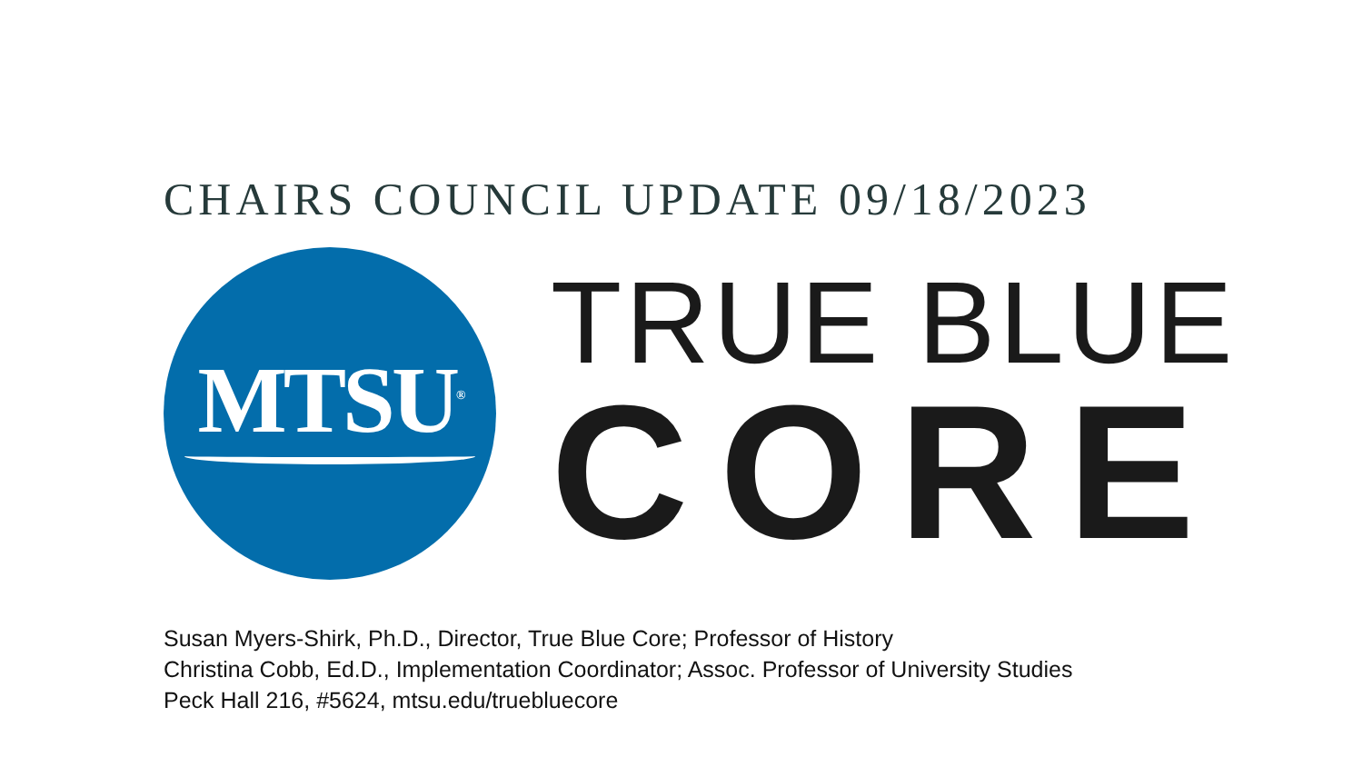CHAIRS COUNCIL UPDATE 09/18/2023
MTSU<sup>®</sup>
TRUE BLUE
CORE
Susan Myers-Shirk, Ph.D., Director, True Blue Core; Professor of History
Christina Cobb, Ed.D., Implementation Coordinator; Assoc. Professor of University Studies
Peck Hall 216, #5624, mtsu.edu/truebluecore